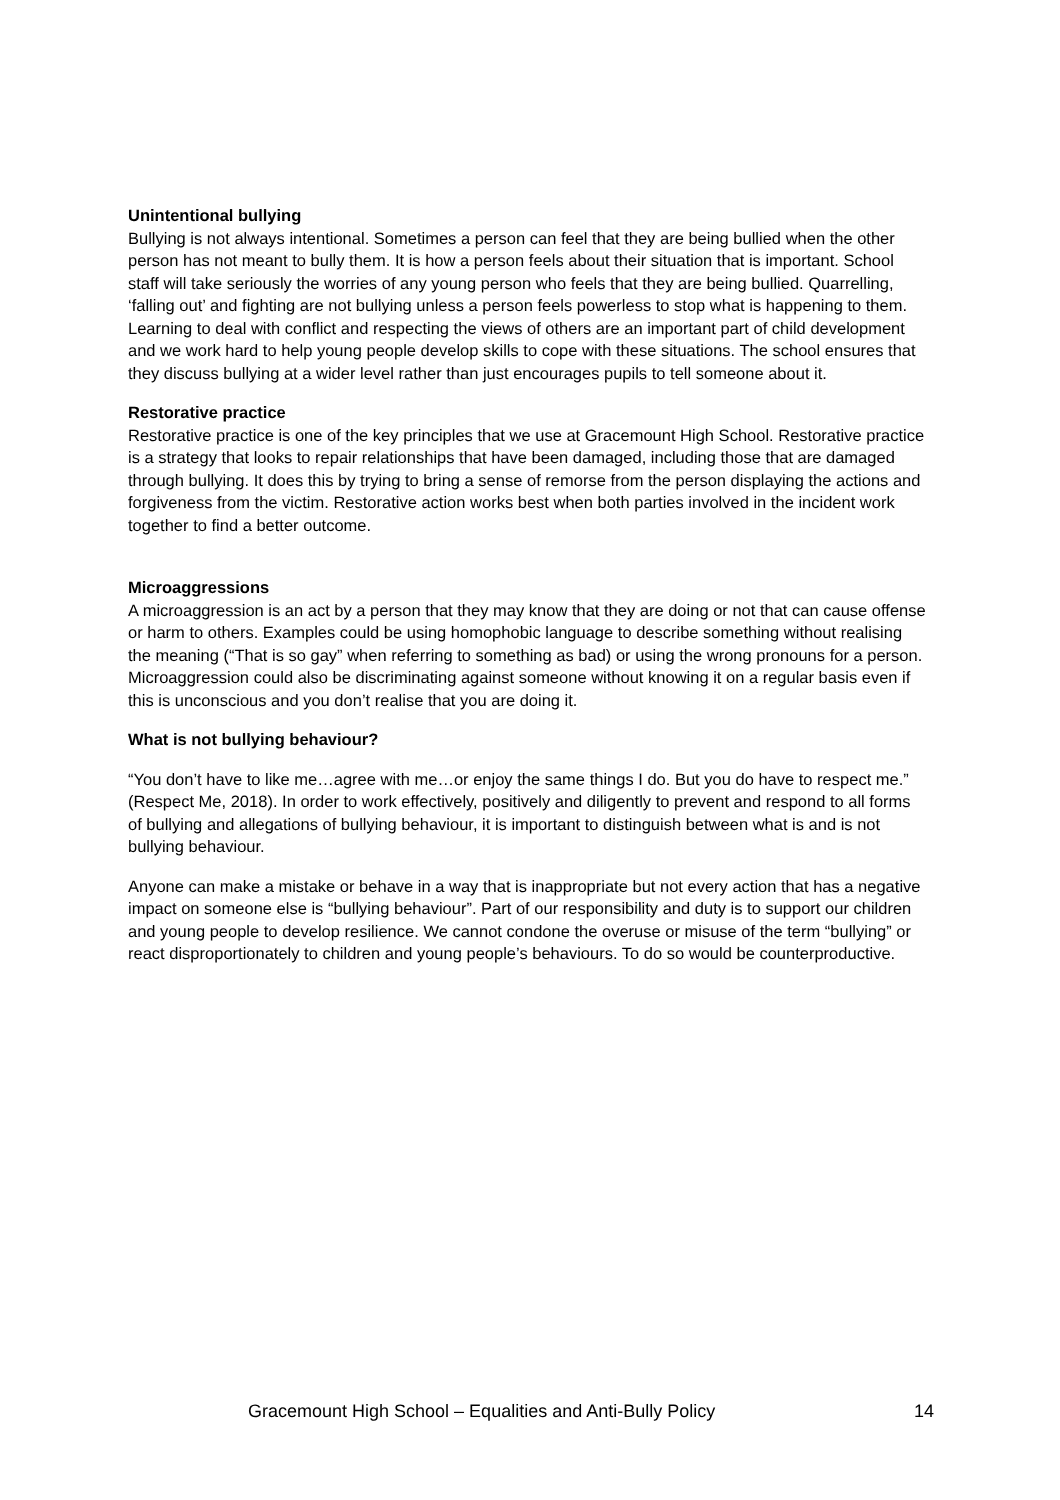Unintentional bullying
Bullying is not always intentional. Sometimes a person can feel that they are being bullied when the other person has not meant to bully them. It is how a person feels about their situation that is important. School staff will take seriously the worries of any young person who feels that they are being bullied. Quarrelling, ‘falling out’ and fighting are not bullying unless a person feels powerless to stop what is happening to them. Learning to deal with conflict and respecting the views of others are an important part of child development and we work hard to help young people develop skills to cope with these situations. The school ensures that they discuss bullying at a wider level rather than just encourages pupils to tell someone about it.
Restorative practice
Restorative practice is one of the key principles that we use at Gracemount High School. Restorative practice is a strategy that looks to repair relationships that have been damaged, including those that are damaged through bullying. It does this by trying to bring a sense of remorse from the person displaying the actions and forgiveness from the victim. Restorative action works best when both parties involved in the incident work together to find a better outcome.
Microaggressions
A microaggression is an act by a person that they may know that they are doing or not that can cause offense or harm to others. Examples could be using homophobic language to describe something without realising the meaning (“That is so gay” when referring to something as bad) or using the wrong pronouns for a person. Microaggression could also be discriminating against someone without knowing it on a regular basis even if this is unconscious and you don’t realise that you are doing it.
What is not bullying behaviour?
“You don’t have to like me…agree with me…or enjoy the same things I do. But you do have to respect me.” (Respect Me, 2018). In order to work effectively, positively and diligently to prevent and respond to all forms of bullying and allegations of bullying behaviour, it is important to distinguish between what is and is not bullying behaviour.
Anyone can make a mistake or behave in a way that is inappropriate but not every action that has a negative impact on someone else is “bullying behaviour”. Part of our responsibility and duty is to support our children and young people to develop resilience. We cannot condone the overuse or misuse of the term “bullying” or react disproportionately to children and young people’s behaviours. To do so would be counterproductive.
Gracemount High School – Equalities and Anti-Bully Policy 14